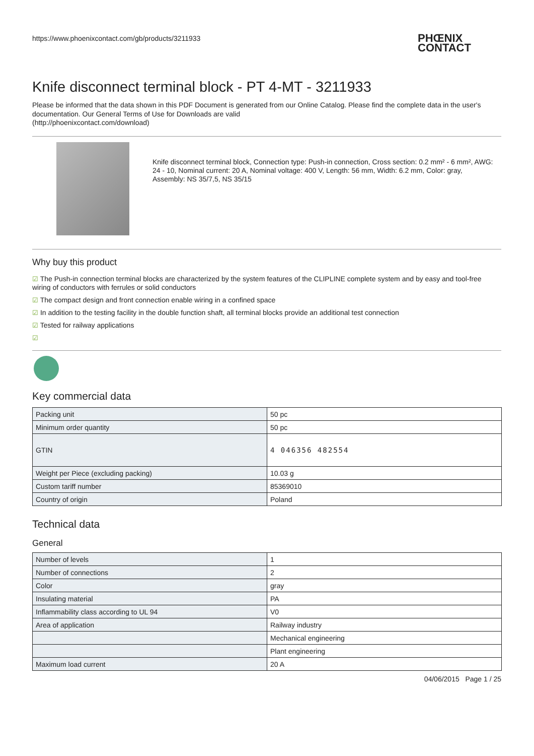https://www.phoenixcontact.com/gb/products/3211933
PHŒNIX
CONTACT
Knife disconnect terminal block - PT 4-MT - 3211933
Please be informed that the data shown in this PDF Document is generated from our Online Catalog. Please find the complete data in the user's documentation. Our General Terms of Use for Downloads are valid
(http://phoenixcontact.com/download)
Knife disconnect terminal block, Connection type: Push-in connection, Cross section: 0.2 mm² - 6 mm², AWG: 24 - 10, Nominal current: 20 A, Nominal voltage: 400 V, Length: 56 mm, Width: 6.2 mm, Color: gray, Assembly: NS 35/7,5, NS 35/15
Why buy this product
☑ The Push-in connection terminal blocks are characterized by the system features of the CLIPLINE complete system and by easy and tool-free wiring of conductors with ferrules or solid conductors
☑ The compact design and front connection enable wiring in a confined space
☑ In addition to the testing facility in the double function shaft, all terminal blocks provide an additional test connection
☑ Tested for railway applications
☑
Key commercial data
| Packing unit | 50 pc |
| Minimum order quantity | 50 pc |
| GTIN | 4 046356 482554 |
| Weight per Piece (excluding packing) | 10.03 g |
| Custom tariff number | 85369010 |
| Country of origin | Poland |
Technical data
General
| Number of levels | 1 |
| Number of connections | 2 |
| Color | gray |
| Insulating material | PA |
| Inflammability class according to UL 94 | V0 |
| Area of application | Railway industry |
| | Mechanical engineering |
| | Plant engineering |
| Maximum load current | 20 A |
04/06/2015 Page 1 / 25